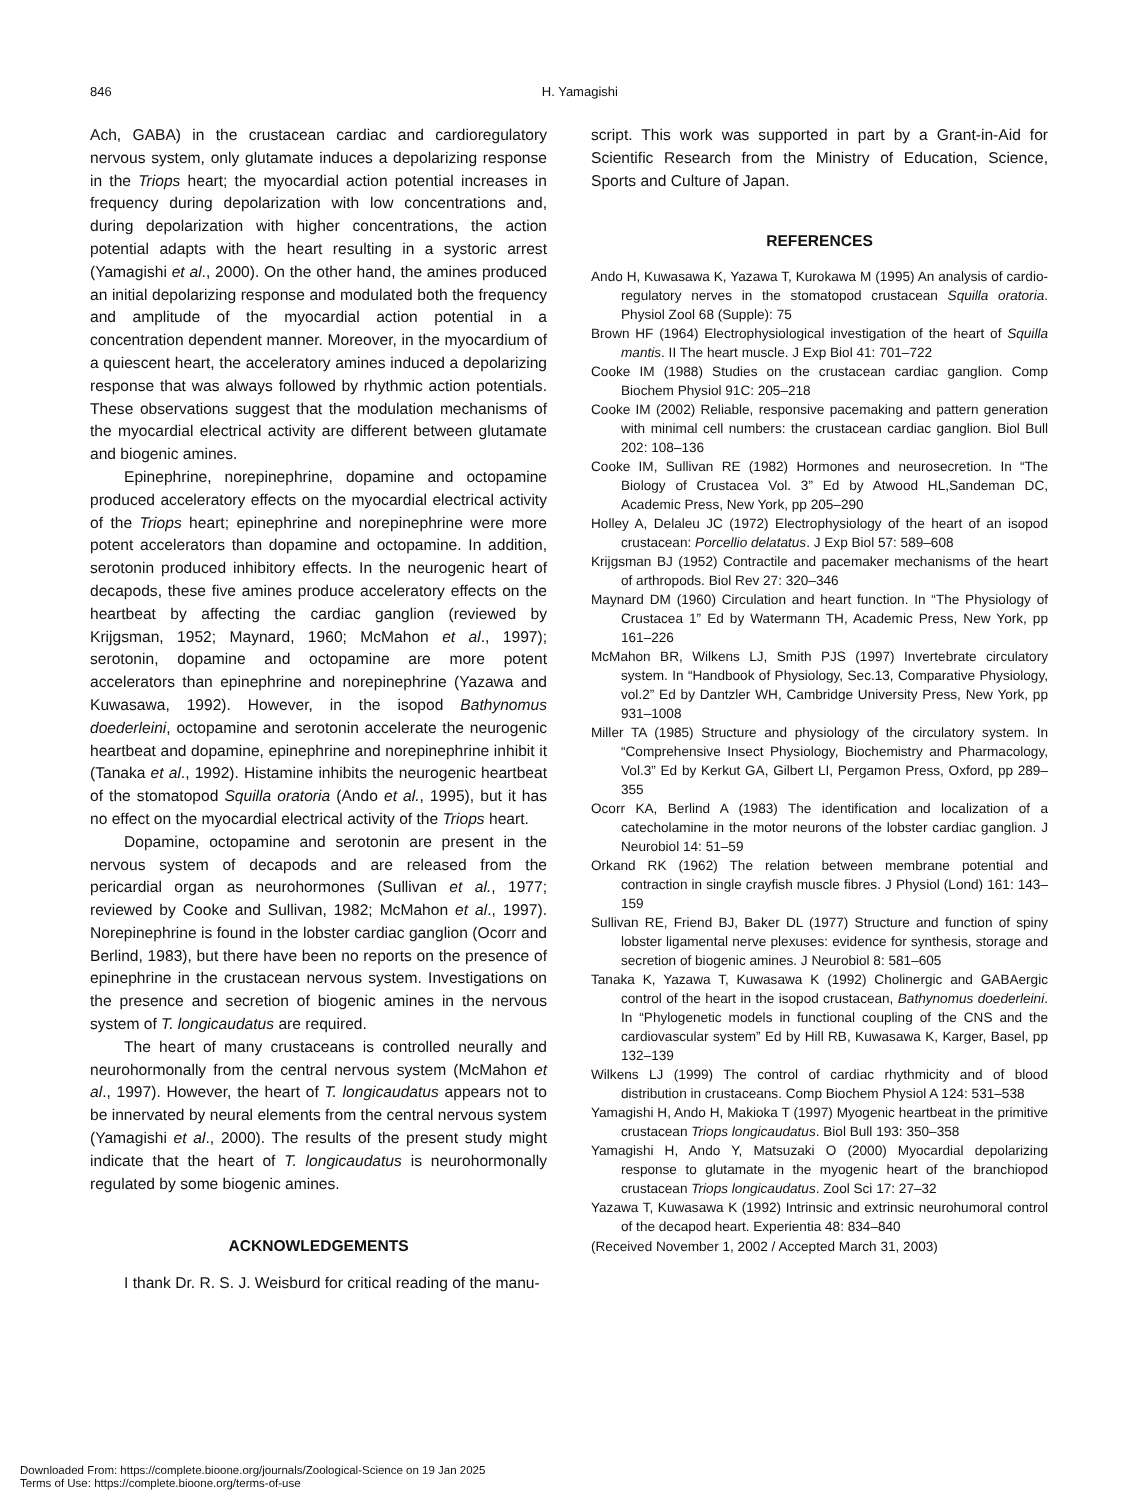846
H. Yamagishi
Ach, GABA) in the crustacean cardiac and cardioregulatory nervous system, only glutamate induces a depolarizing response in the Triops heart; the myocardial action potential increases in frequency during depolarization with low concentrations and, during depolarization with higher concentrations, the action potential adapts with the heart resulting in a systoric arrest (Yamagishi et al., 2000). On the other hand, the amines produced an initial depolarizing response and modulated both the frequency and amplitude of the myocardial action potential in a concentration dependent manner. Moreover, in the myocardium of a quiescent heart, the acceleratory amines induced a depolarizing response that was always followed by rhythmic action potentials. These observations suggest that the modulation mechanisms of the myocardial electrical activity are different between glutamate and biogenic amines.
Epinephrine, norepinephrine, dopamine and octopamine produced acceleratory effects on the myocardial electrical activity of the Triops heart; epinephrine and norepinephrine were more potent accelerators than dopamine and octopamine. In addition, serotonin produced inhibitory effects. In the neurogenic heart of decapods, these five amines produce acceleratory effects on the heartbeat by affecting the cardiac ganglion (reviewed by Krijgsman, 1952; Maynard, 1960; McMahon et al., 1997); serotonin, dopamine and octopamine are more potent accelerators than epinephrine and norepinephrine (Yazawa and Kuwasawa, 1992). However, in the isopod Bathynomus doederleini, octopamine and serotonin accelerate the neurogenic heartbeat and dopamine, epinephrine and norepinephrine inhibit it (Tanaka et al., 1992). Histamine inhibits the neurogenic heartbeat of the stomatopod Squilla oratoria (Ando et al., 1995), but it has no effect on the myocardial electrical activity of the Triops heart.
Dopamine, octopamine and serotonin are present in the nervous system of decapods and are released from the pericardial organ as neurohormones (Sullivan et al., 1977; reviewed by Cooke and Sullivan, 1982; McMahon et al., 1997). Norepinephrine is found in the lobster cardiac ganglion (Ocorr and Berlind, 1983), but there have been no reports on the presence of epinephrine in the crustacean nervous system. Investigations on the presence and secretion of biogenic amines in the nervous system of T. longicaudatus are required.
The heart of many crustaceans is controlled neurally and neurohormonally from the central nervous system (McMahon et al., 1997). However, the heart of T. longicaudatus appears not to be innervated by neural elements from the central nervous system (Yamagishi et al., 2000). The results of the present study might indicate that the heart of T. longicaudatus is neurohormonally regulated by some biogenic amines.
ACKNOWLEDGEMENTS
I thank Dr. R. S. J. Weisburd for critical reading of the manu-
script. This work was supported in part by a Grant-in-Aid for Scientific Research from the Ministry of Education, Science, Sports and Culture of Japan.
REFERENCES
Ando H, Kuwasawa K, Yazawa T, Kurokawa M (1995) An analysis of cardio-regulatory nerves in the stomatopod crustacean Squilla oratoria. Physiol Zool 68 (Supple): 75
Brown HF (1964) Electrophysiological investigation of the heart of Squilla mantis. II The heart muscle. J Exp Biol 41: 701–722
Cooke IM (1988) Studies on the crustacean cardiac ganglion. Comp Biochem Physiol 91C: 205–218
Cooke IM (2002) Reliable, responsive pacemaking and pattern generation with minimal cell numbers: the crustacean cardiac ganglion. Biol Bull 202: 108–136
Cooke IM, Sullivan RE (1982) Hormones and neurosecretion. In “The Biology of Crustacea Vol. 3” Ed by Atwood HL,Sandeman DC, Academic Press, New York, pp 205–290
Holley A, Delaleu JC (1972) Electrophysiology of the heart of an isopod crustacean: Porcellio delatatus. J Exp Biol 57: 589–608
Krijgsman BJ (1952) Contractile and pacemaker mechanisms of the heart of arthropods. Biol Rev 27: 320–346
Maynard DM (1960) Circulation and heart function. In “The Physiology of Crustacea 1” Ed by Watermann TH, Academic Press, New York, pp 161–226
McMahon BR, Wilkens LJ, Smith PJS (1997) Invertebrate circulatory system. In “Handbook of Physiology, Sec.13, Comparative Physiology, vol.2” Ed by Dantzler WH, Cambridge University Press, New York, pp 931–1008
Miller TA (1985) Structure and physiology of the circulatory system. In “Comprehensive Insect Physiology, Biochemistry and Pharmacology, Vol.3” Ed by Kerkut GA, Gilbert LI, Pergamon Press, Oxford, pp 289–355
Ocorr KA, Berlind A (1983) The identification and localization of a catecholamine in the motor neurons of the lobster cardiac ganglion. J Neurobiol 14: 51–59
Orkand RK (1962) The relation between membrane potential and contraction in single crayfish muscle fibres. J Physiol (Lond) 161: 143–159
Sullivan RE, Friend BJ, Baker DL (1977) Structure and function of spiny lobster ligamental nerve plexuses: evidence for synthesis, storage and secretion of biogenic amines. J Neurobiol 8: 581–605
Tanaka K, Yazawa T, Kuwasawa K (1992) Cholinergic and GABAergic control of the heart in the isopod crustacean, Bathynomus doederleini. In “Phylogenetic models in functional coupling of the CNS and the cardiovascular system” Ed by Hill RB, Kuwasawa K, Karger, Basel, pp 132–139
Wilkens LJ (1999) The control of cardiac rhythmicity and of blood distribution in crustaceans. Comp Biochem Physiol A 124: 531–538
Yamagishi H, Ando H, Makioka T (1997) Myogenic heartbeat in the primitive crustacean Triops longicaudatus. Biol Bull 193: 350–358
Yamagishi H, Ando Y, Matsuzaki O (2000) Myocardial depolarizing response to glutamate in the myogenic heart of the branchiopod crustacean Triops longicaudatus. Zool Sci 17: 27–32
Yazawa T, Kuwasawa K (1992) Intrinsic and extrinsic neurohumoral control of the decapod heart. Experientia 48: 834–840
(Received November 1, 2002 / Accepted March 31, 2003)
Downloaded From: https://complete.bioone.org/journals/Zoological-Science on 19 Jan 2025
Terms of Use: https://complete.bioone.org/terms-of-use